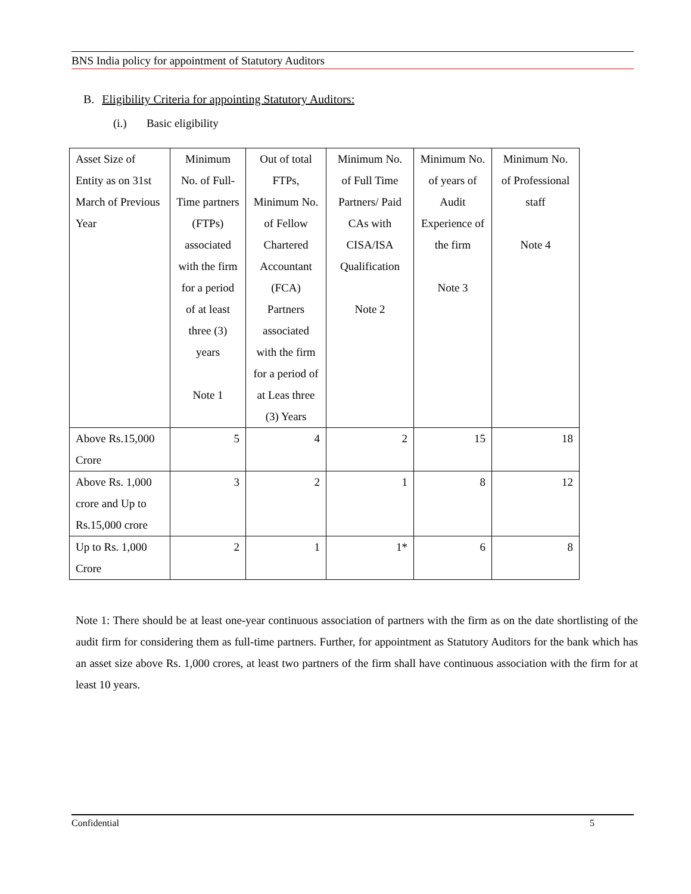BNS India policy for appointment of Statutory Auditors
B. Eligibility Criteria for appointing Statutory Auditors:
(i.) Basic eligibility
| Asset Size of Entity as on 31st March of Previous Year | Minimum No. of Full-Time partners (FTPs) associated with the firm for a period of at least three (3) years Note 1 | Out of total FTPs, Minimum No. of Fellow Chartered Accountant (FCA) Partners associated with the firm for a period of at Leas three (3) Years | Minimum No. of Full Time Partners/ Paid CAs with CISA/ISA Qualification Note 2 | Minimum No. of years of Audit Experience of the firm Note 3 | Minimum No. of Professional staff Note 4 |
| Above Rs.15,000 Crore | 5 | 4 | 2 | 15 | 18 |
| Above Rs. 1,000 crore and Up to Rs.15,000 crore | 3 | 2 | 1 | 8 | 12 |
| Up to Rs. 1,000 Crore | 2 | 1 | 1* | 6 | 8 |
Note 1: There should be at least one-year continuous association of partners with the firm as on the date shortlisting of the audit firm for considering them as full-time partners. Further, for appointment as Statutory Auditors for the bank which has an asset size above Rs. 1,000 crores, at least two partners of the firm shall have continuous association with the firm for at least 10 years.
Confidential 5